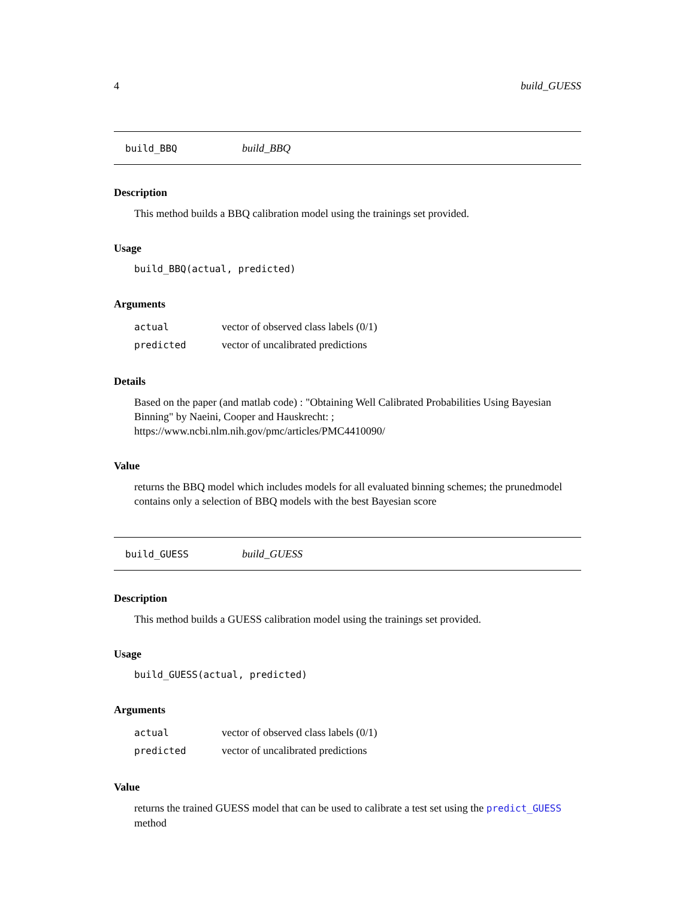4 build_GUESS
build_BBQ build_BBQ
Description
This method builds a BBQ calibration model using the trainings set provided.
Usage
build_BBQ(actual, predicted)
Arguments
| actual | vector of observed class labels (0/1) |
| predicted | vector of uncalibrated predictions |
Details
Based on the paper (and matlab code) : "Obtaining Well Calibrated Probabilities Using Bayesian Binning" by Naeini, Cooper and Hauskrecht: ; https://www.ncbi.nlm.nih.gov/pmc/articles/PMC4410090/
Value
returns the BBQ model which includes models for all evaluated binning schemes; the prunedmodel contains only a selection of BBQ models with the best Bayesian score
build_GUESS build_GUESS
Description
This method builds a GUESS calibration model using the trainings set provided.
Usage
build_GUESS(actual, predicted)
Arguments
| actual | vector of observed class labels (0/1) |
| predicted | vector of uncalibrated predictions |
Value
returns the trained GUESS model that can be used to calibrate a test set using the predict_GUESS method